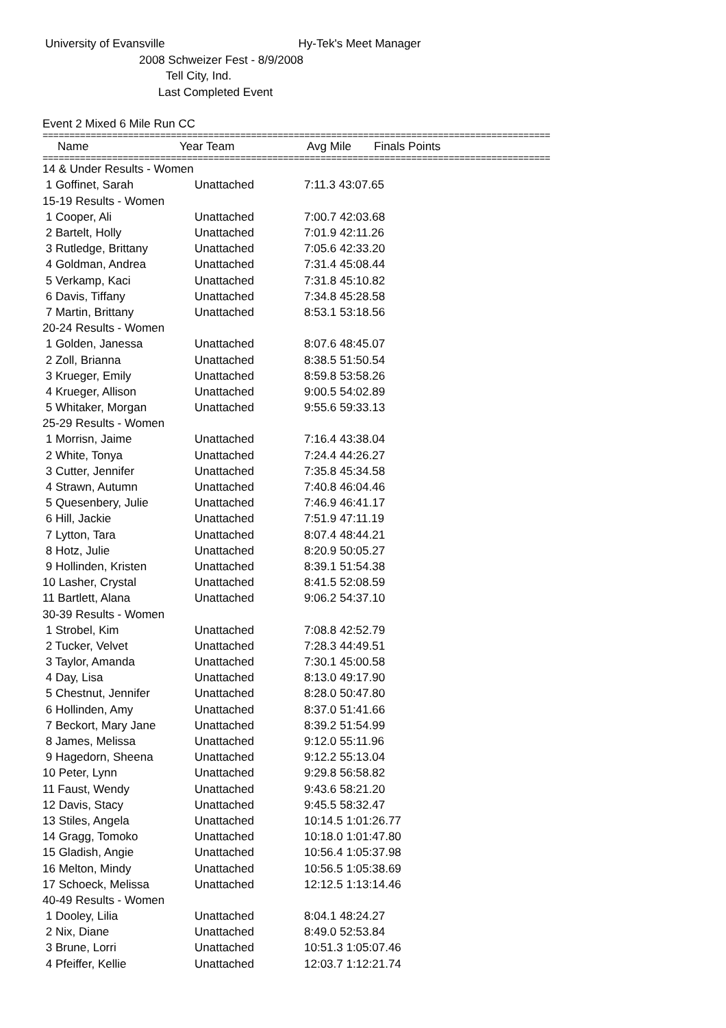University of Evansville Hy-Tek's Meet Manager
2008 Schweizer Fest - 8/9/2008
Tell City, Ind.
Last Completed Event
Event 2 Mixed 6 Mile Run CC
===============================================================================================
| Name | Year Team | Avg Mile | Finals Points |
| --- | --- | --- | --- |
===============================================================================================
| 14 & Under Results - Women | | |
| 1 Goffinet, Sarah | Unattached | 7:11.3 43:07.65 |
| 15-19 Results - Women | | |
| 1 Cooper, Ali | Unattached | 7:00.7 42:03.68 |
| 2 Bartelt, Holly | Unattached | 7:01.9 42:11.26 |
| 3 Rutledge, Brittany | Unattached | 7:05.6 42:33.20 |
| 4 Goldman, Andrea | Unattached | 7:31.4 45:08.44 |
| 5 Verkamp, Kaci | Unattached | 7:31.8 45:10.82 |
| 6 Davis, Tiffany | Unattached | 7:34.8 45:28.58 |
| 7 Martin, Brittany | Unattached | 8:53.1 53:18.56 |
| 20-24 Results - Women | | |
| 1 Golden, Janessa | Unattached | 8:07.6 48:45.07 |
| 2 Zoll, Brianna | Unattached | 8:38.5 51:50.54 |
| 3 Krueger, Emily | Unattached | 8:59.8 53:58.26 |
| 4 Krueger, Allison | Unattached | 9:00.5 54:02.89 |
| 5 Whitaker, Morgan | Unattached | 9:55.6 59:33.13 |
| 25-29 Results - Women | | |
| 1 Morrisn, Jaime | Unattached | 7:16.4 43:38.04 |
| 2 White, Tonya | Unattached | 7:24.4 44:26.27 |
| 3 Cutter, Jennifer | Unattached | 7:35.8 45:34.58 |
| 4 Strawn, Autumn | Unattached | 7:40.8 46:04.46 |
| 5 Quesenbery, Julie | Unattached | 7:46.9 46:41.17 |
| 6 Hill, Jackie | Unattached | 7:51.9 47:11.19 |
| 7 Lytton, Tara | Unattached | 8:07.4 48:44.21 |
| 8 Hotz, Julie | Unattached | 8:20.9 50:05.27 |
| 9 Hollinden, Kristen | Unattached | 8:39.1 51:54.38 |
| 10 Lasher, Crystal | Unattached | 8:41.5 52:08.59 |
| 11 Bartlett, Alana | Unattached | 9:06.2 54:37.10 |
| 30-39 Results - Women | | |
| 1 Strobel, Kim | Unattached | 7:08.8 42:52.79 |
| 2 Tucker, Velvet | Unattached | 7:28.3 44:49.51 |
| 3 Taylor, Amanda | Unattached | 7:30.1 45:00.58 |
| 4 Day, Lisa | Unattached | 8:13.0 49:17.90 |
| 5 Chestnut, Jennifer | Unattached | 8:28.0 50:47.80 |
| 6 Hollinden, Amy | Unattached | 8:37.0 51:41.66 |
| 7 Beckort, Mary Jane | Unattached | 8:39.2 51:54.99 |
| 8 James, Melissa | Unattached | 9:12.0 55:11.96 |
| 9 Hagedorn, Sheena | Unattached | 9:12.2 55:13.04 |
| 10 Peter, Lynn | Unattached | 9:29.8 56:58.82 |
| 11 Faust, Wendy | Unattached | 9:43.6 58:21.20 |
| 12 Davis, Stacy | Unattached | 9:45.5 58:32.47 |
| 13 Stiles, Angela | Unattached | 10:14.5 1:01:26.77 |
| 14 Gragg, Tomoko | Unattached | 10:18.0 1:01:47.80 |
| 15 Gladish, Angie | Unattached | 10:56.4 1:05:37.98 |
| 16 Melton, Mindy | Unattached | 10:56.5 1:05:38.69 |
| 17 Schoeck, Melissa | Unattached | 12:12.5 1:13:14.46 |
| 40-49 Results - Women | | |
| 1 Dooley, Lilia | Unattached | 8:04.1 48:24.27 |
| 2 Nix, Diane | Unattached | 8:49.0 52:53.84 |
| 3 Brune, Lorri | Unattached | 10:51.3 1:05:07.46 |
| 4 Pfeiffer, Kellie | Unattached | 12:03.7 1:12:21.74 |